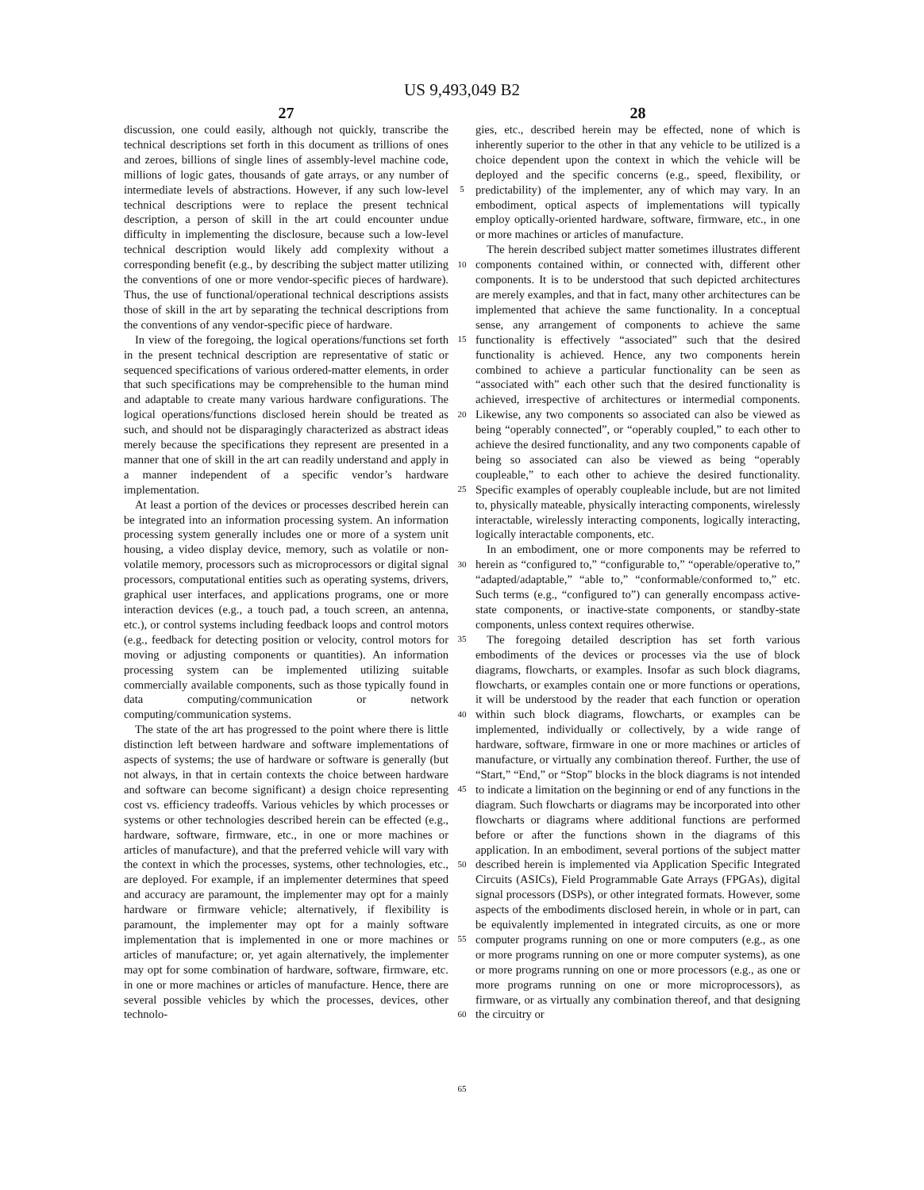US 9,493,049 B2
27 28
discussion, one could easily, although not quickly, transcribe the technical descriptions set forth in this document as trillions of ones and zeroes, billions of single lines of assembly-level machine code, millions of logic gates, thousands of gate arrays, or any number of intermediate levels of abstractions. However, if any such low-level technical descriptions were to replace the present technical description, a person of skill in the art could encounter undue difficulty in implementing the disclosure, because such a low-level technical description would likely add complexity without a corresponding benefit (e.g., by describing the subject matter utilizing the conventions of one or more vendor-specific pieces of hardware). Thus, the use of functional/operational technical descriptions assists those of skill in the art by separating the technical descriptions from the conventions of any vendor-specific piece of hardware.
In view of the foregoing, the logical operations/functions set forth in the present technical description are representative of static or sequenced specifications of various ordered-matter elements, in order that such specifications may be comprehensible to the human mind and adaptable to create many various hardware configurations. The logical operations/functions disclosed herein should be treated as such, and should not be disparagingly characterized as abstract ideas merely because the specifications they represent are presented in a manner that one of skill in the art can readily understand and apply in a manner independent of a specific vendor’s hardware implementation.
At least a portion of the devices or processes described herein can be integrated into an information processing system. An information processing system generally includes one or more of a system unit housing, a video display device, memory, such as volatile or non-volatile memory, processors such as microprocessors or digital signal processors, computational entities such as operating systems, drivers, graphical user interfaces, and applications programs, one or more interaction devices (e.g., a touch pad, a touch screen, an antenna, etc.), or control systems including feedback loops and control motors (e.g., feedback for detecting position or velocity, control motors for moving or adjusting components or quantities). An information processing system can be implemented utilizing suitable commercially available components, such as those typically found in data computing/communication or network computing/communication systems.
The state of the art has progressed to the point where there is little distinction left between hardware and software implementations of aspects of systems; the use of hardware or software is generally (but not always, in that in certain contexts the choice between hardware and software can become significant) a design choice representing cost vs. efficiency tradeoffs. Various vehicles by which processes or systems or other technologies described herein can be effected (e.g., hardware, software, firmware, etc., in one or more machines or articles of manufacture), and that the preferred vehicle will vary with the context in which the processes, systems, other technologies, etc., are deployed. For example, if an implementer determines that speed and accuracy are paramount, the implementer may opt for a mainly hardware or firmware vehicle; alternatively, if flexibility is paramount, the implementer may opt for a mainly software implementation that is implemented in one or more machines or articles of manufacture; or, yet again alternatively, the implementer may opt for some combination of hardware, software, firmware, etc. in one or more machines or articles of manufacture. Hence, there are several possible vehicles by which the processes, devices, other technolo-
5
10
15
20
25
30
35
40
45
50
55
60
65
gies, etc., described herein may be effected, none of which is inherently superior to the other in that any vehicle to be utilized is a choice dependent upon the context in which the vehicle will be deployed and the specific concerns (e.g., speed, flexibility, or predictability) of the implementer, any of which may vary. In an embodiment, optical aspects of implementations will typically employ optically-oriented hardware, software, firmware, etc., in one or more machines or articles of manufacture.
The herein described subject matter sometimes illustrates different components contained within, or connected with, different other components. It is to be understood that such depicted architectures are merely examples, and that in fact, many other architectures can be implemented that achieve the same functionality. In a conceptual sense, any arrangement of components to achieve the same functionality is effectively “associated” such that the desired functionality is achieved. Hence, any two components herein combined to achieve a particular functionality can be seen as “associated with” each other such that the desired functionality is achieved, irrespective of architectures or intermedial components. Likewise, any two components so associated can also be viewed as being “operably connected”, or “operably coupled,” to each other to achieve the desired functionality, and any two components capable of being so associated can also be viewed as being “operably coupleable,” to each other to achieve the desired functionality. Specific examples of operably coupleable include, but are not limited to, physically mateable, physically interacting components, wirelessly interactable, wirelessly interacting components, logically interacting, logically interactable components, etc.
In an embodiment, one or more components may be referred to herein as “configured to,” “configurable to,” “operable/operative to,” “adapted/adaptable,” “able to,” “conformable/conformed to,” etc. Such terms (e.g., “configured to”) can generally encompass active-state components, or inactive-state components, or standby-state components, unless context requires otherwise.
The foregoing detailed description has set forth various embodiments of the devices or processes via the use of block diagrams, flowcharts, or examples. Insofar as such block diagrams, flowcharts, or examples contain one or more functions or operations, it will be understood by the reader that each function or operation within such block diagrams, flowcharts, or examples can be implemented, individually or collectively, by a wide range of hardware, software, firmware in one or more machines or articles of manufacture, or virtually any combination thereof. Further, the use of “Start,” “End,” or “Stop” blocks in the block diagrams is not intended to indicate a limitation on the beginning or end of any functions in the diagram. Such flowcharts or diagrams may be incorporated into other flowcharts or diagrams where additional functions are performed before or after the functions shown in the diagrams of this application. In an embodiment, several portions of the subject matter described herein is implemented via Application Specific Integrated Circuits (ASICs), Field Programmable Gate Arrays (FPGAs), digital signal processors (DSPs), or other integrated formats. However, some aspects of the embodiments disclosed herein, in whole or in part, can be equivalently implemented in integrated circuits, as one or more computer programs running on one or more computers (e.g., as one or more programs running on one or more computer systems), as one or more programs running on one or more processors (e.g., as one or more programs running on one or more microprocessors), as firmware, or as virtually any combination thereof, and that designing the circuitry or